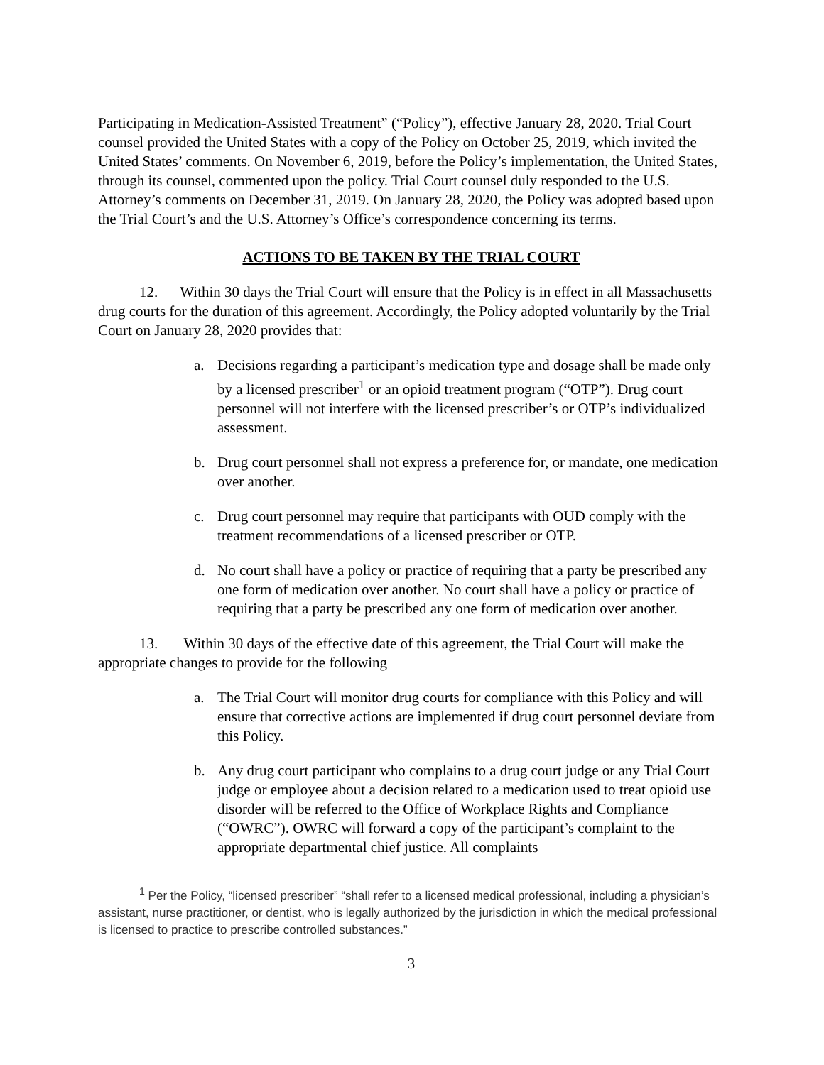Participating in Medication-Assisted Treatment” (“Policy”), effective January 28, 2020. Trial Court counsel provided the United States with a copy of the Policy on October 25, 2019, which invited the United States’ comments. On November 6, 2019, before the Policy’s implementation, the United States, through its counsel, commented upon the policy. Trial Court counsel duly responded to the U.S. Attorney’s comments on December 31, 2019. On January 28, 2020, the Policy was adopted based upon the Trial Court’s and the U.S. Attorney’s Office’s correspondence concerning its terms.
ACTIONS TO BE TAKEN BY THE TRIAL COURT
12. Within 30 days the Trial Court will ensure that the Policy is in effect in all Massachusetts drug courts for the duration of this agreement. Accordingly, the Policy adopted voluntarily by the Trial Court on January 28, 2020 provides that:
a. Decisions regarding a participant’s medication type and dosage shall be made only by a licensed prescriber<sup>1</sup> or an opioid treatment program (“OTP”). Drug court personnel will not interfere with the licensed prescriber’s or OTP’s individualized assessment.
b. Drug court personnel shall not express a preference for, or mandate, one medication over another.
c. Drug court personnel may require that participants with OUD comply with the treatment recommendations of a licensed prescriber or OTP.
d. No court shall have a policy or practice of requiring that a party be prescribed any one form of medication over another. No court shall have a policy or practice of requiring that a party be prescribed any one form of medication over another.
13. Within 30 days of the effective date of this agreement, the Trial Court will make the appropriate changes to provide for the following
a. The Trial Court will monitor drug courts for compliance with this Policy and will ensure that corrective actions are implemented if drug court personnel deviate from this Policy.
b. Any drug court participant who complains to a drug court judge or any Trial Court judge or employee about a decision related to a medication used to treat opioid use disorder will be referred to the Office of Workplace Rights and Compliance (“OWRC”). OWRC will forward a copy of the participant’s complaint to the appropriate departmental chief justice. All complaints
<sup>1</sup> Per the Policy, “licensed prescriber” “shall refer to a licensed medical professional, including a physician’s assistant, nurse practitioner, or dentist, who is legally authorized by the jurisdiction in which the medical professional is licensed to practice to prescribe controlled substances.”
3